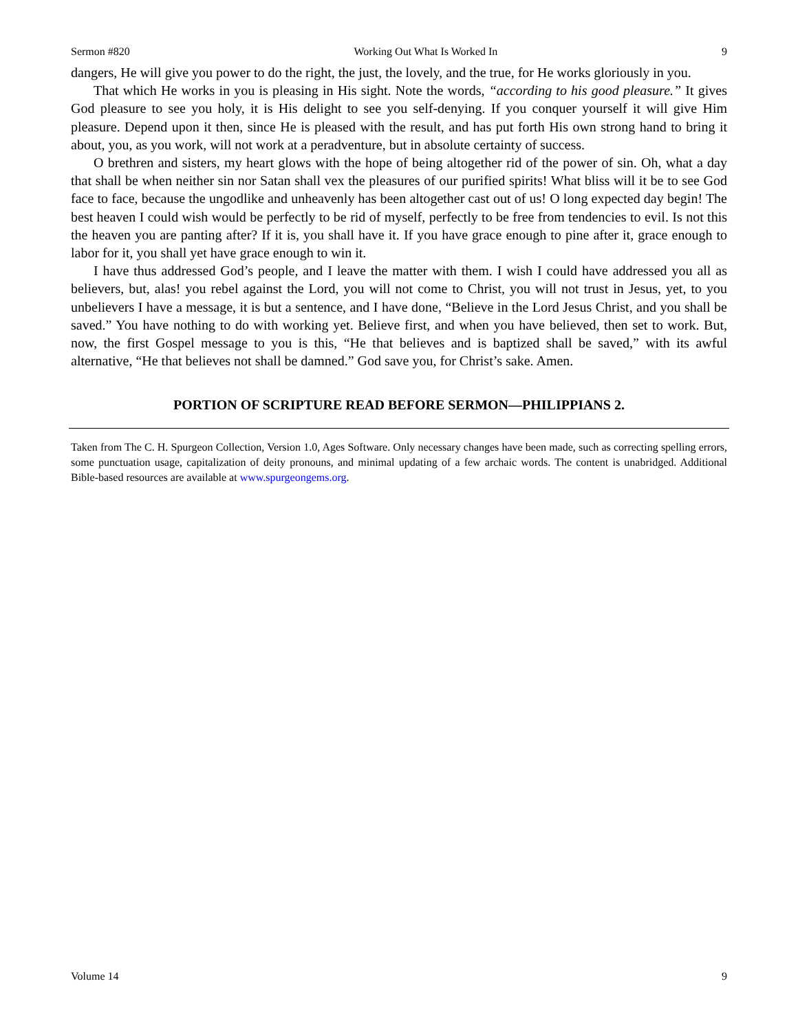Sermon #820 Working Out What Is Worked In 9
dangers, He will give you power to do the right, the just, the lovely, and the true, for He works gloriously in you.
That which He works in you is pleasing in His sight. Note the words, “according to his good pleasure.” It gives God pleasure to see you holy, it is His delight to see you self-denying. If you conquer yourself it will give Him pleasure. Depend upon it then, since He is pleased with the result, and has put forth His own strong hand to bring it about, you, as you work, will not work at a peradventure, but in absolute certainty of success.
O brethren and sisters, my heart glows with the hope of being altogether rid of the power of sin. Oh, what a day that shall be when neither sin nor Satan shall vex the pleasures of our purified spirits! What bliss will it be to see God face to face, because the ungodlike and unheavenly has been altogether cast out of us! O long expected day begin! The best heaven I could wish would be perfectly to be rid of myself, perfectly to be free from tendencies to evil. Is not this the heaven you are panting after? If it is, you shall have it. If you have grace enough to pine after it, grace enough to labor for it, you shall yet have grace enough to win it.
I have thus addressed God’s people, and I leave the matter with them. I wish I could have addressed you all as believers, but, alas! you rebel against the Lord, you will not come to Christ, you will not trust in Jesus, yet, to you unbelievers I have a message, it is but a sentence, and I have done, “Believe in the Lord Jesus Christ, and you shall be saved.” You have nothing to do with working yet. Believe first, and when you have believed, then set to work. But, now, the first Gospel message to you is this, “He that believes and is baptized shall be saved,” with its awful alternative, “He that believes not shall be damned.” God save you, for Christ’s sake. Amen.
PORTION OF SCRIPTURE READ BEFORE SERMON—PHILIPPIANS 2.
Taken from The C. H. Spurgeon Collection, Version 1.0, Ages Software. Only necessary changes have been made, such as correcting spelling errors, some punctuation usage, capitalization of deity pronouns, and minimal updating of a few archaic words. The content is unabridged. Additional Bible-based resources are available at www.spurgeongems.org.
Volume 14 9